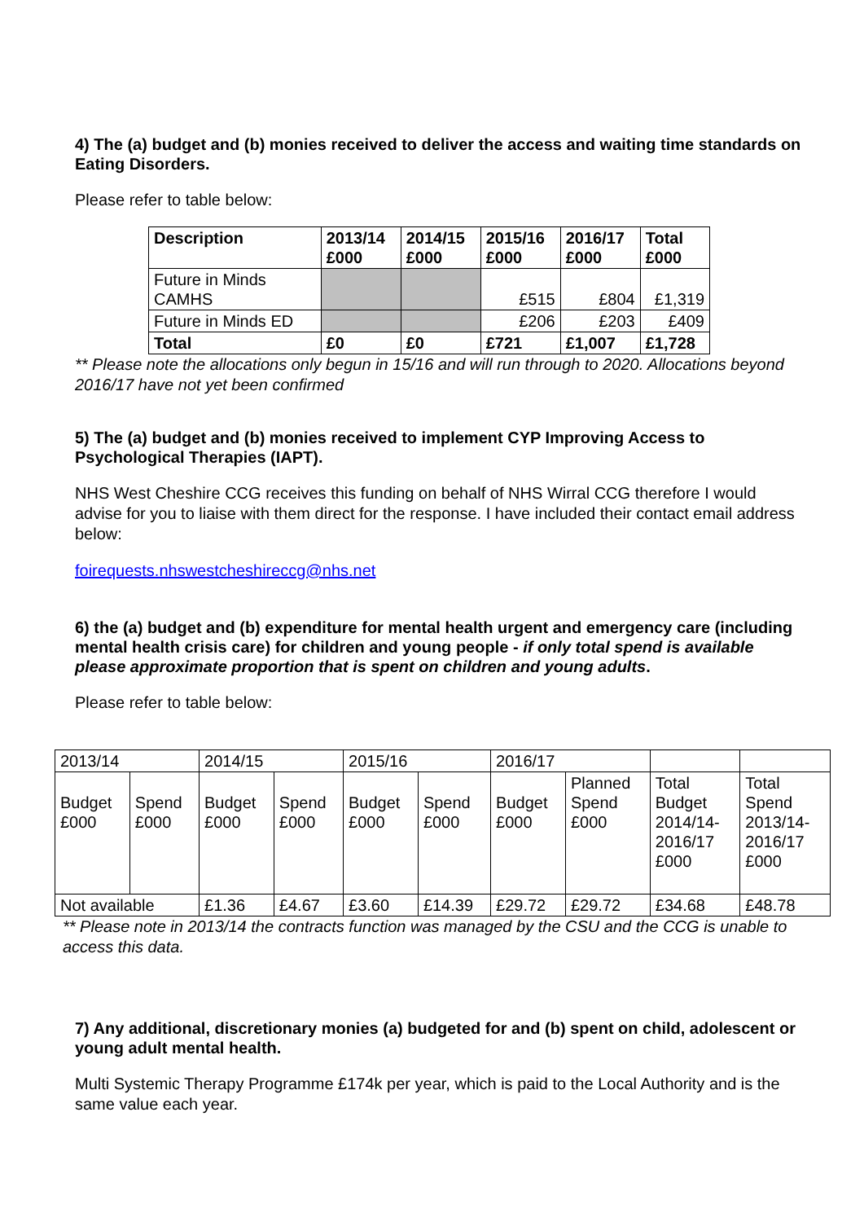4) The (a) budget and (b) monies received to deliver the access and waiting time standards on Eating Disorders.
Please refer to table below:
| Description | 2013/14 £000 | 2014/15 £000 | 2015/16 £000 | 2016/17 £000 | Total £000 |
| --- | --- | --- | --- | --- | --- |
| Future in Minds CAMHS | | | £515 | £804 | £1,319 |
| Future in Minds ED | | | £206 | £203 | £409 |
| Total | £0 | £0 | £721 | £1,007 | £1,728 |
** Please note the allocations only begun in 15/16 and will run through to 2020. Allocations beyond 2016/17 have not yet been confirmed
5) The (a) budget and (b) monies received to implement CYP Improving Access to Psychological Therapies (IAPT).
NHS West Cheshire CCG receives this funding on behalf of NHS Wirral CCG therefore I would advise for you to liaise with them direct for the response. I have included their contact email address below:
foirequests.nhswestcheshireccg@nhs.net
6) the (a) budget and (b) expenditure for mental health urgent and emergency care (including mental health crisis care) for children and young people - if only total spend is available please approximate proportion that is spent on children and young adults.
Please refer to table below:
| 2013/14 | | 2014/15 | | 2015/16 | | 2016/17 | | | |
| Budget £000 | Spend £000 | Budget £000 | Spend £000 | Budget £000 | Spend £000 | Budget £000 | Planned Spend £000 | Total Budget 2014/14- 2016/17 £000 | Total Spend 2013/14- 2016/17 £000 |
| Not available | | £1.36 | £4.67 | £3.60 | £14.39 | £29.72 | £29.72 | £34.68 | £48.78 |
** Please note in 2013/14 the contracts function was managed by the CSU and the CCG is unable to access this data.
7) Any additional, discretionary monies (a) budgeted for and (b) spent on child, adolescent or young adult mental health.
Multi Systemic Therapy Programme £174k per year, which is paid to the Local Authority and is the same value each year.